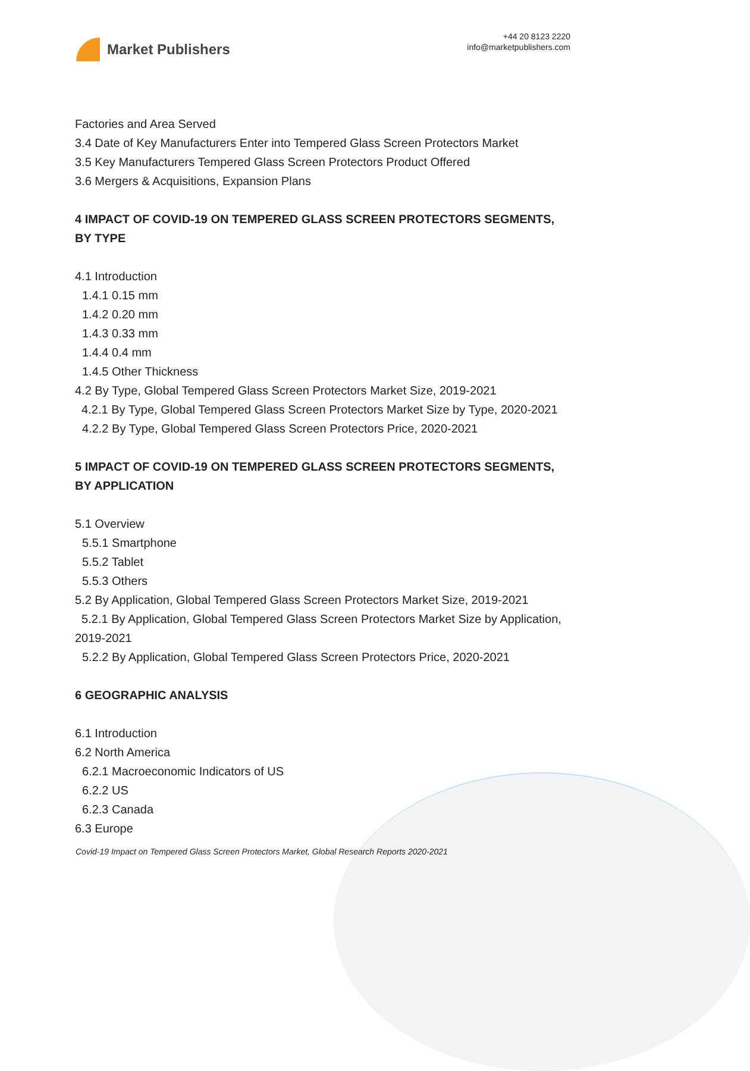Market Publishers
+44 20 8123 2220
info@marketpublishers.com
Factories and Area Served
3.4 Date of Key Manufacturers Enter into Tempered Glass Screen Protectors Market
3.5 Key Manufacturers Tempered Glass Screen Protectors Product Offered
3.6 Mergers & Acquisitions, Expansion Plans
4 IMPACT OF COVID-19 ON TEMPERED GLASS SCREEN PROTECTORS SEGMENTS, BY TYPE
4.1 Introduction
1.4.1 0.15 mm
1.4.2 0.20 mm
1.4.3 0.33 mm
1.4.4 0.4 mm
1.4.5 Other Thickness
4.2 By Type, Global Tempered Glass Screen Protectors Market Size, 2019-2021
4.2.1 By Type, Global Tempered Glass Screen Protectors Market Size by Type, 2020-2021
4.2.2 By Type, Global Tempered Glass Screen Protectors Price, 2020-2021
5 IMPACT OF COVID-19 ON TEMPERED GLASS SCREEN PROTECTORS SEGMENTS, BY APPLICATION
5.1 Overview
5.5.1 Smartphone
5.5.2 Tablet
5.5.3 Others
5.2 By Application, Global Tempered Glass Screen Protectors Market Size, 2019-2021
5.2.1 By Application, Global Tempered Glass Screen Protectors Market Size by Application, 2019-2021
5.2.2 By Application, Global Tempered Glass Screen Protectors Price, 2020-2021
6 GEOGRAPHIC ANALYSIS
6.1 Introduction
6.2 North America
6.2.1 Macroeconomic Indicators of US
6.2.2 US
6.2.3 Canada
6.3 Europe
Covid-19 Impact on Tempered Glass Screen Protectors Market, Global Research Reports 2020-2021